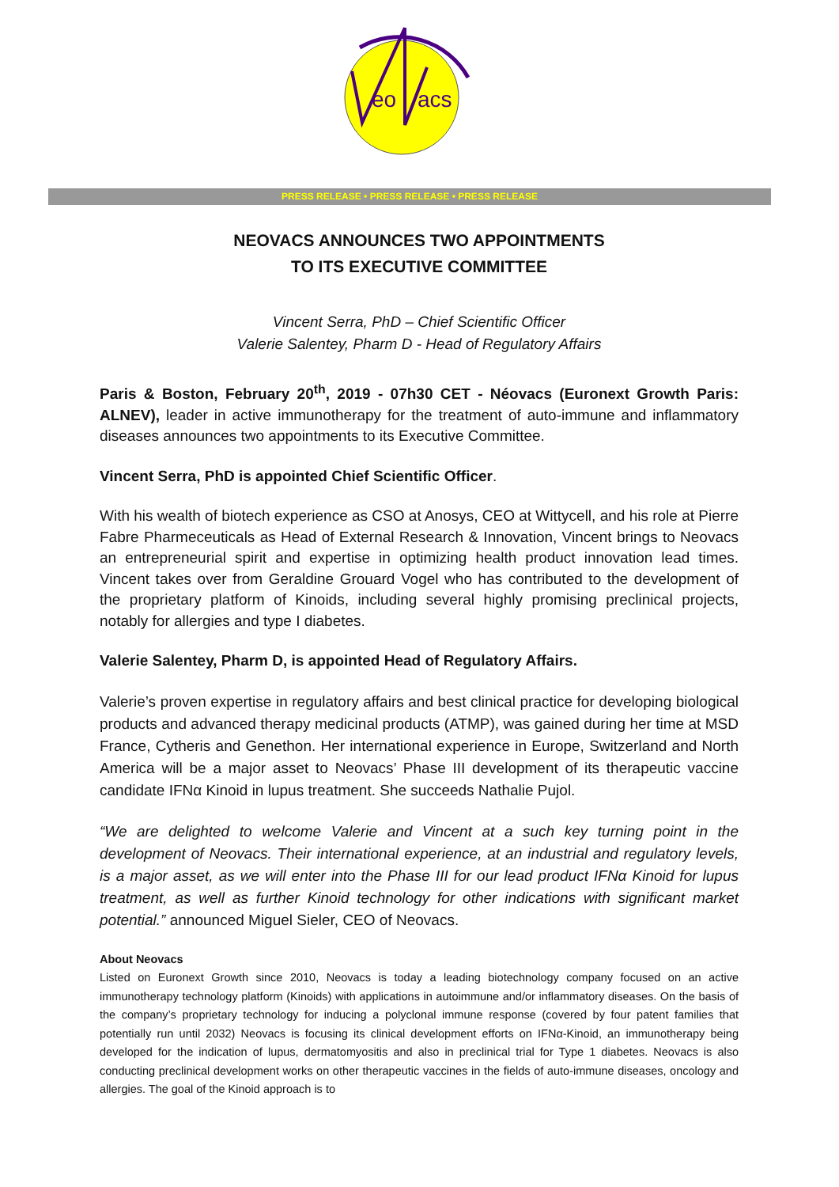eo
acs
PRESS RELEASE • PRESS RELEASE • PRESS RELEASE
NEOVACS ANNOUNCES TWO APPOINTMENTS
TO ITS EXECUTIVE COMMITTEE
Vincent Serra, PhD – Chief Scientific Officer
Valerie Salentey, Pharm D - Head of Regulatory Affairs
Paris & Boston, February 20<sup>th</sup>, 2019 - 07h30 CET - Néovacs (Euronext Growth Paris: ALNEV), leader in active immunotherapy for the treatment of auto-immune and inflammatory diseases announces two appointments to its Executive Committee.
Vincent Serra, PhD is appointed Chief Scientific Officer.
With his wealth of biotech experience as CSO at Anosys, CEO at Wittycell, and his role at Pierre Fabre Pharmeceuticals as Head of External Research & Innovation, Vincent brings to Neovacs an entrepreneurial spirit and expertise in optimizing health product innovation lead times. Vincent takes over from Geraldine Grouard Vogel who has contributed to the development of the proprietary platform of Kinoids, including several highly promising preclinical projects, notably for allergies and type I diabetes.
Valerie Salentey, Pharm D, is appointed Head of Regulatory Affairs.
Valerie’s proven expertise in regulatory affairs and best clinical practice for developing biological products and advanced therapy medicinal products (ATMP), was gained during her time at MSD France, Cytheris and Genethon. Her international experience in Europe, Switzerland and North America will be a major asset to Neovacs’ Phase III development of its therapeutic vaccine candidate IFNα Kinoid in lupus treatment. She succeeds Nathalie Pujol.
“We are delighted to welcome Valerie and Vincent at a such key turning point in the development of Neovacs. Their international experience, at an industrial and regulatory levels, is a major asset, as we will enter into the Phase III for our lead product IFNα Kinoid for lupus treatment, as well as further Kinoid technology for other indications with significant market potential.” announced Miguel Sieler, CEO of Neovacs.
About Neovacs
Listed on Euronext Growth since 2010, Neovacs is today a leading biotechnology company focused on an active immunotherapy technology platform (Kinoids) with applications in autoimmune and/or inflammatory diseases. On the basis of the company’s proprietary technology for inducing a polyclonal immune response (covered by four patent families that potentially run until 2032) Neovacs is focusing its clinical development efforts on IFNα-Kinoid, an immunotherapy being developed for the indication of lupus, dermatomyositis and also in preclinical trial for Type 1 diabetes. Neovacs is also conducting preclinical development works on other therapeutic vaccines in the fields of auto-immune diseases, oncology and allergies. The goal of the Kinoid approach is to